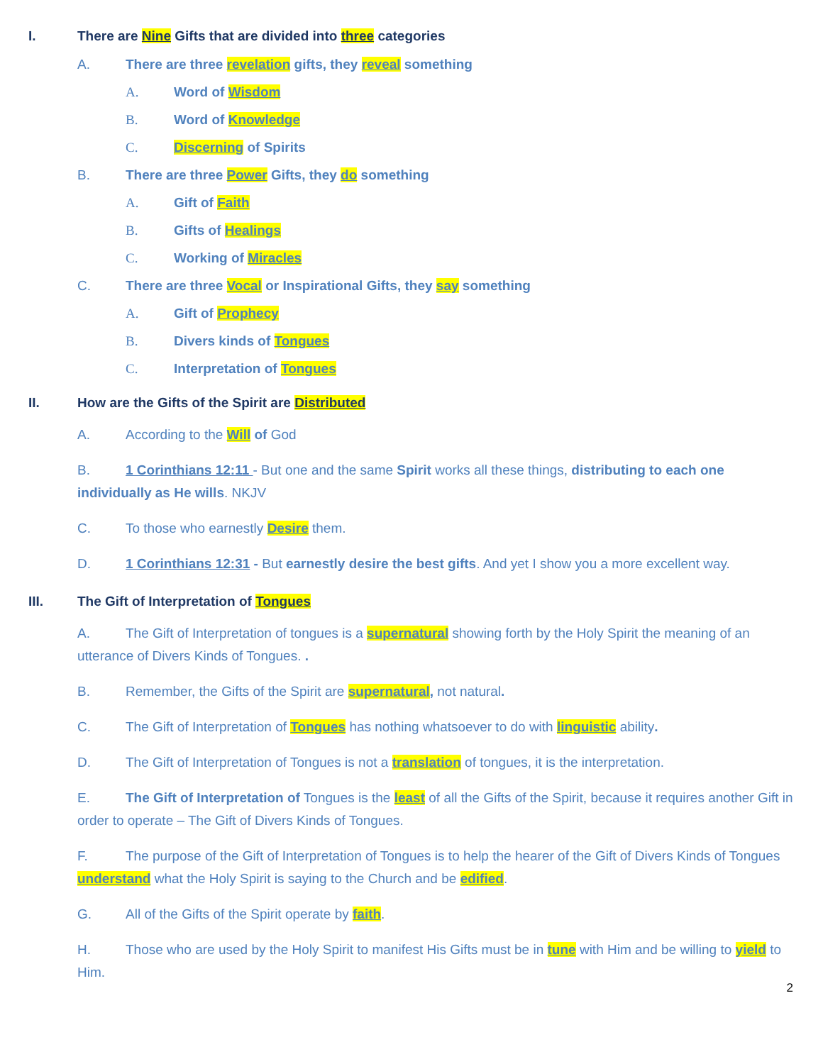I. There are Nine Gifts that are divided into three categories
A. There are three revelation gifts, they reveal something
A. Word of Wisdom
B. Word of Knowledge
C. Discerning of Spirits
B. There are three Power Gifts, they do something
A. Gift of Faith
B. Gifts of Healings
C. Working of Miracles
C. There are three Vocal or Inspirational Gifts, they say something
A. Gift of Prophecy
B. Divers kinds of Tongues
C. Interpretation of Tongues
II. How are the Gifts of the Spirit are Distributed
A. According to the Will of God
B. 1 Corinthians 12:11 - But one and the same Spirit works all these things, distributing to each one individually as He wills. NKJV
C. To those who earnestly Desire them.
D. 1 Corinthians 12:31 - But earnestly desire the best gifts. And yet I show you a more excellent way.
III. The Gift of Interpretation of Tongues
A. The Gift of Interpretation of tongues is a supernatural showing forth by the Holy Spirit the meaning of an utterance of Divers Kinds of Tongues. .
B. Remember, the Gifts of the Spirit are supernatural, not natural.
C. The Gift of Interpretation of Tongues has nothing whatsoever to do with linguistic ability.
D. The Gift of Interpretation of Tongues is not a translation of tongues, it is the interpretation.
E. The Gift of Interpretation of Tongues is the least of all the Gifts of the Spirit, because it requires another Gift in order to operate – The Gift of Divers Kinds of Tongues.
F. The purpose of the Gift of Interpretation of Tongues is to help the hearer of the Gift of Divers Kinds of Tongues understand what the Holy Spirit is saying to the Church and be edified.
G. All of the Gifts of the Spirit operate by faith.
H. Those who are used by the Holy Spirit to manifest His Gifts must be in tune with Him and be willing to yield to Him.
2